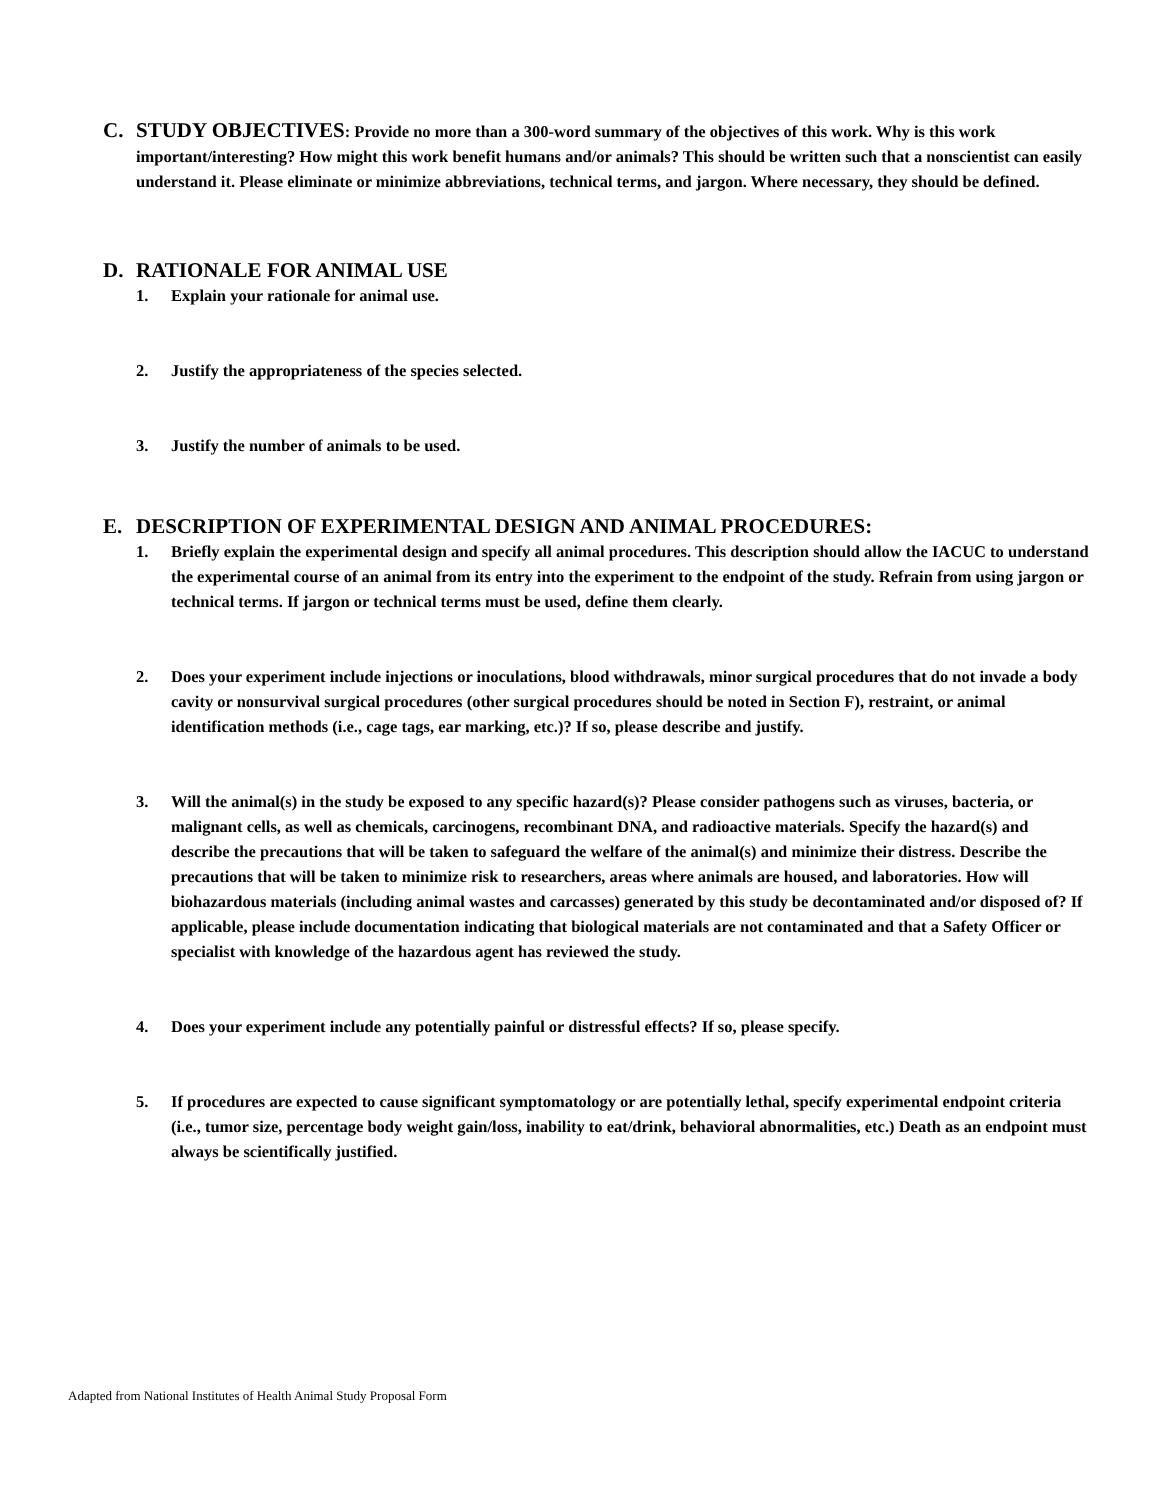C.
STUDY OBJECTIVES: Provide no more than a 300-word summary of the objectives of this work. Why is this work important/interesting? How might this work benefit humans and/or animals? This should be written such that a nonscientist can easily understand it. Please eliminate or minimize abbreviations, technical terms, and jargon. Where necessary, they should be defined.
D. RATIONALE FOR ANIMAL USE
1. Explain your rationale for animal use.
2. Justify the appropriateness of the species selected.
3. Justify the number of animals to be used.
E. DESCRIPTION OF EXPERIMENTAL DESIGN AND ANIMAL PROCEDURES:
1. Briefly explain the experimental design and specify all animal procedures. This description should allow the IACUC to understand the experimental course of an animal from its entry into the experiment to the endpoint of the study. Refrain from using jargon or technical terms. If jargon or technical terms must be used, define them clearly.
2. Does your experiment include injections or inoculations, blood withdrawals, minor surgical procedures that do not invade a body cavity or nonsurvival surgical procedures (other surgical procedures should be noted in Section F), restraint, or animal identification methods (i.e., cage tags, ear marking, etc.)? If so, please describe and justify.
3. Will the animal(s) in the study be exposed to any specific hazard(s)? Please consider pathogens such as viruses, bacteria, or malignant cells, as well as chemicals, carcinogens, recombinant DNA, and radioactive materials. Specify the hazard(s) and describe the precautions that will be taken to safeguard the welfare of the animal(s) and minimize their distress. Describe the precautions that will be taken to minimize risk to researchers, areas where animals are housed, and laboratories. How will biohazardous materials (including animal wastes and carcasses) generated by this study be decontaminated and/or disposed of? If applicable, please include documentation indicating that biological materials are not contaminated and that a Safety Officer or specialist with knowledge of the hazardous agent has reviewed the study.
4. Does your experiment include any potentially painful or distressful effects? If so, please specify.
5. If procedures are expected to cause significant symptomatology or are potentially lethal, specify experimental endpoint criteria (i.e., tumor size, percentage body weight gain/loss, inability to eat/drink, behavioral abnormalities, etc.) Death as an endpoint must always be scientifically justified.
Adapted from National Institutes of Health Animal Study Proposal Form